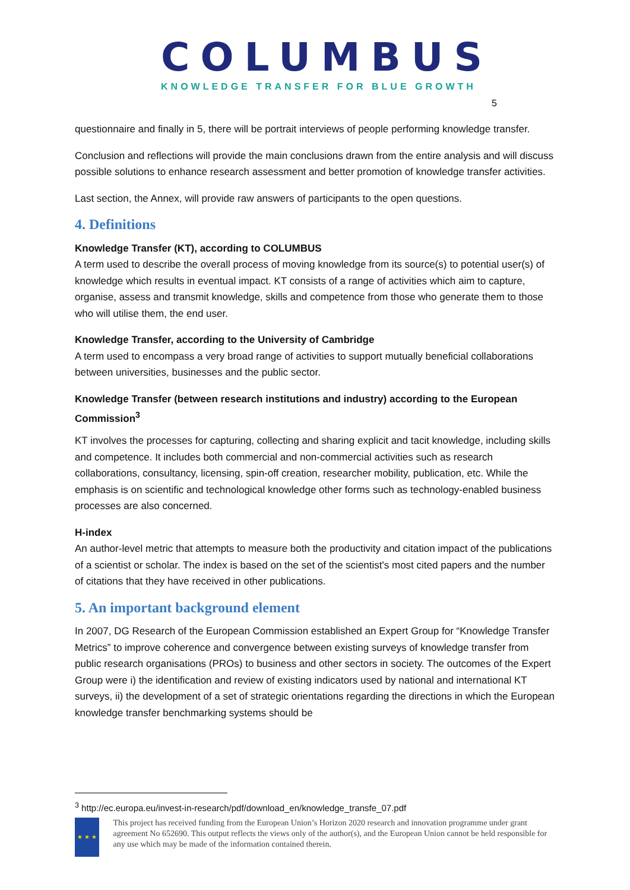COLUMBUS
KNOWLEDGE TRANSFER FOR BLUE GROWTH
5
questionnaire and finally in 5, there will be portrait interviews of people performing knowledge transfer.
Conclusion and reflections will provide the main conclusions drawn from the entire analysis and will discuss possible solutions to enhance research assessment and better promotion of knowledge transfer activities.
Last section, the Annex, will provide raw answers of participants to the open questions.
4. Definitions
Knowledge Transfer (KT), according to COLUMBUS
A term used to describe the overall process of moving knowledge from its source(s) to potential user(s) of knowledge which results in eventual impact. KT consists of a range of activities which aim to capture, organise, assess and transmit knowledge, skills and competence from those who generate them to those who will utilise them, the end user.
Knowledge Transfer, according to the University of Cambridge
A term used to encompass a very broad range of activities to support mutually beneficial collaborations between universities, businesses and the public sector.
Knowledge Transfer (between research institutions and industry) according to the European Commission<sup>3</sup>
KT involves the processes for capturing, collecting and sharing explicit and tacit knowledge, including skills and competence. It includes both commercial and non-commercial activities such as research collaborations, consultancy, licensing, spin-off creation, researcher mobility, publication, etc. While the emphasis is on scientific and technological knowledge other forms such as technology-enabled business processes are also concerned.
H-index
An author-level metric that attempts to measure both the productivity and citation impact of the publications of a scientist or scholar. The index is based on the set of the scientist's most cited papers and the number of citations that they have received in other publications.
5. An important background element
In 2007, DG Research of the European Commission established an Expert Group for “Knowledge Transfer Metrics” to improve coherence and convergence between existing surveys of knowledge transfer from public research organisations (PROs) to business and other sectors in society. The outcomes of the Expert Group were i) the identification and review of existing indicators used by national and international KT surveys, ii) the development of a set of strategic orientations regarding the directions in which the European knowledge transfer benchmarking systems should be
<sup>3</sup> http://ec.europa.eu/invest-in-research/pdf/download_en/knowledge_transfe_07.pdf
★ ★ ★
This project has received funding from the European Union’s Horizon 2020 research and innovation programme under grant agreement No 652690. This output reflects the views only of the author(s), and the European Union cannot be held responsible for any use which may be made of the information contained therein.